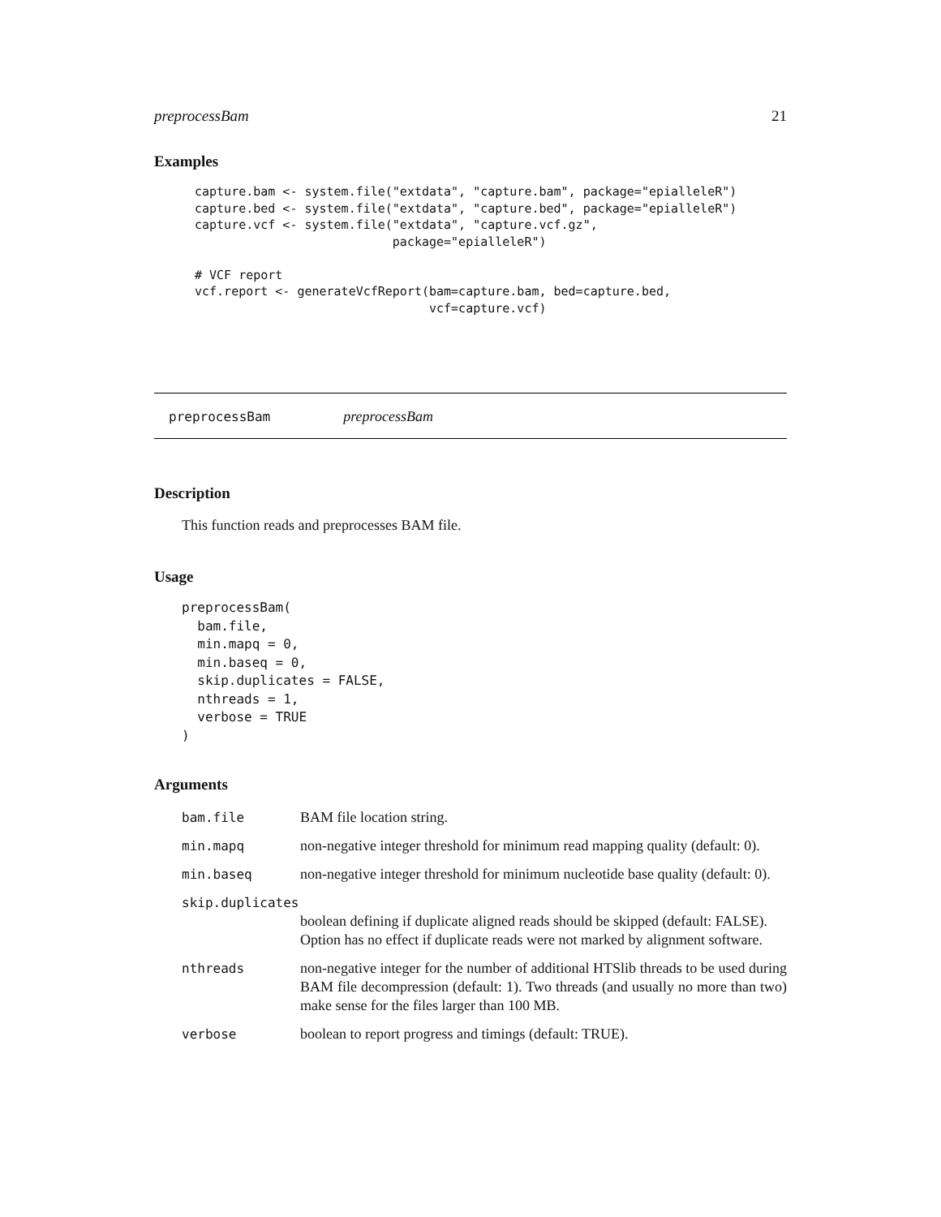preprocessBam 21
Examples
capture.bam <- system.file("extdata", "capture.bam", package="epialleleR")
capture.bed <- system.file("extdata", "capture.bed", package="epialleleR")
capture.vcf <- system.file("extdata", "capture.vcf.gz",
                           package="epialleleR")

# VCF report
vcf.report <- generateVcfReport(bam=capture.bam, bed=capture.bed,
                                vcf=capture.vcf)
preprocessBam preprocessBam
Description
This function reads and preprocesses BAM file.
Usage
preprocessBam(
  bam.file,
  min.mapq = 0,
  min.baseq = 0,
  skip.duplicates = FALSE,
  nthreads = 1,
  verbose = TRUE
)
Arguments
| bam.file | BAM file location string. |
| min.mapq | non-negative integer threshold for minimum read mapping quality (default: 0). |
| min.baseq | non-negative integer threshold for minimum nucleotide base quality (default: 0). |
| skip.duplicates | |
| | boolean defining if duplicate aligned reads should be skipped (default: FALSE). Option has no effect if duplicate reads were not marked by alignment software. |
| nthreads | non-negative integer for the number of additional HTSlib threads to be used during BAM file decompression (default: 1). Two threads (and usually no more than two) make sense for the files larger than 100 MB. |
| verbose | boolean to report progress and timings (default: TRUE). |